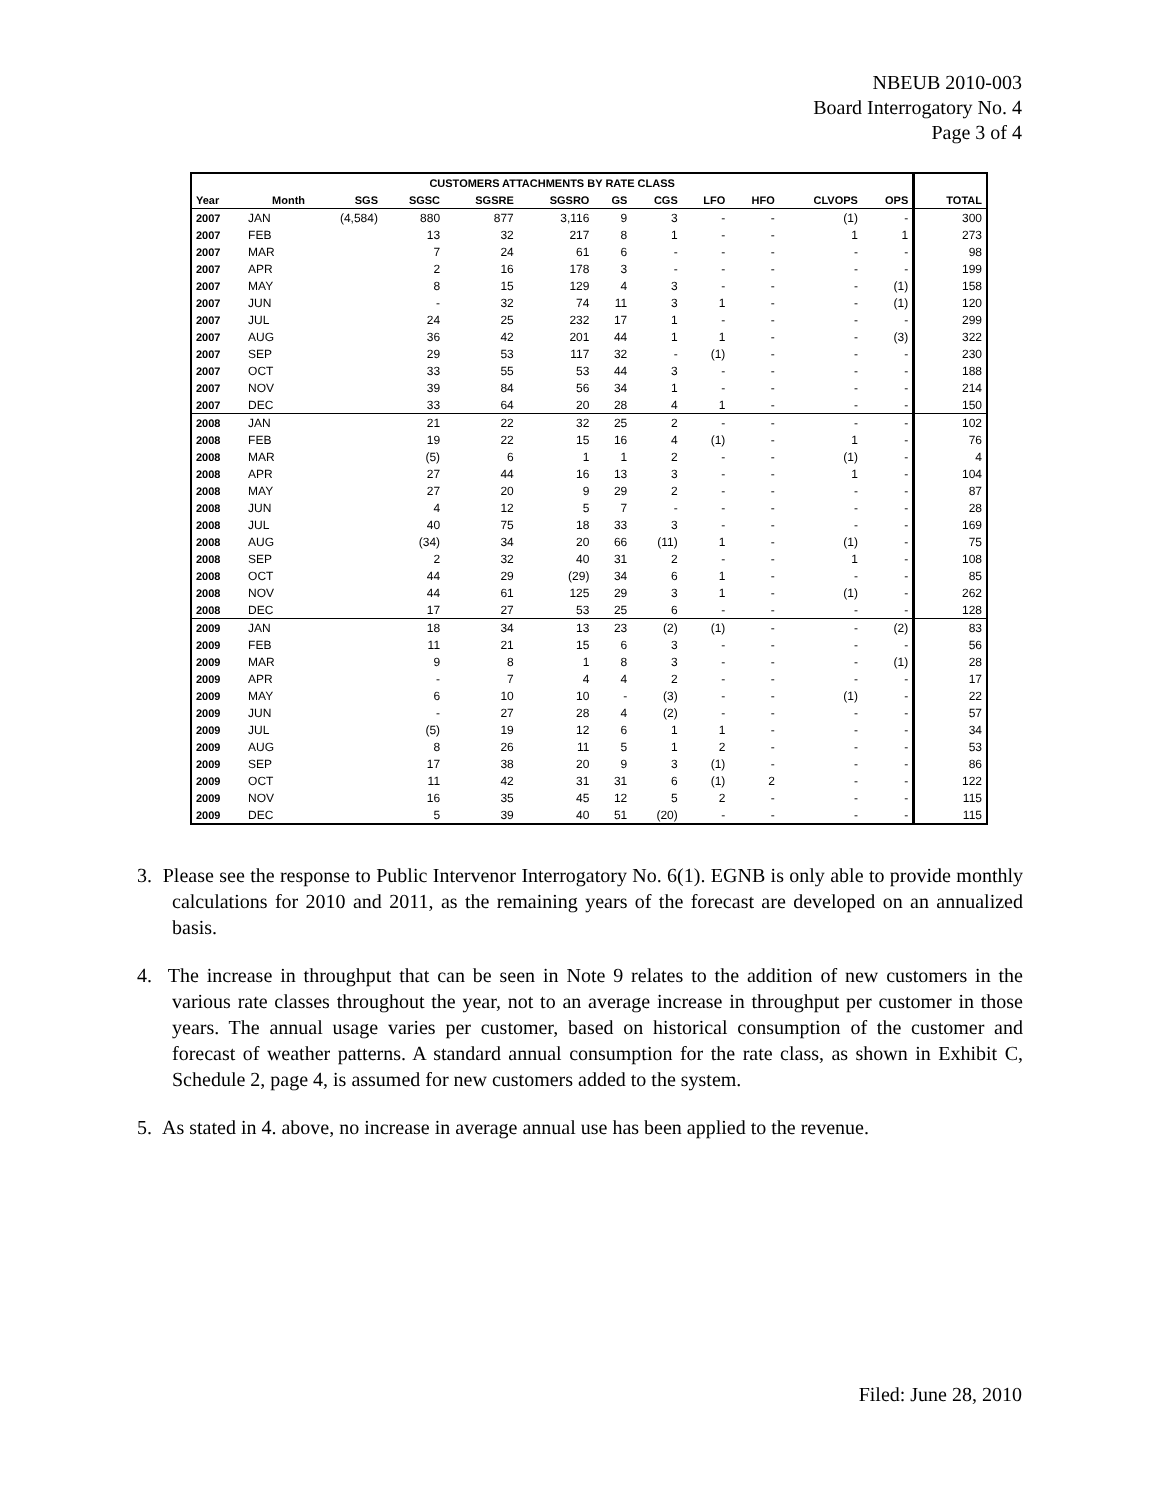NBEUB 2010-003
Board Interrogatory No. 4
Page 3 of 4
| CUSTOMERS ATTACHMENTS BY RATE CLASS | | | | | | | | | | | | |
| --- | --- | --- | --- | --- | --- | --- | --- | --- | --- | --- | --- | --- |
| Year | Month | SGS | SGSC | SGSRE | SGSRO | GS | CGS | LFO | HFO | CLVOPS | OPS | TOTAL |
| 2007 | JAN | (4,584) | 880 | 877 | 3,116 | 9 | 3 | - | - | (1) | - | 300 |
| 2007 | FEB | | 13 | 32 | 217 | 8 | 1 | - | - | 1 | 1 | 273 |
| 2007 | MAR | | 7 | 24 | 61 | 6 | - | - | - | - | - | 98 |
| 2007 | APR | | 2 | 16 | 178 | 3 | - | - | - | - | - | 199 |
| 2007 | MAY | | 8 | 15 | 129 | 4 | 3 | - | - | - | (1) | 158 |
| 2007 | JUN | | - | 32 | 74 | 11 | 3 | 1 | - | - | (1) | 120 |
| 2007 | JUL | | 24 | 25 | 232 | 17 | 1 | - | - | - | - | 299 |
| 2007 | AUG | | 36 | 42 | 201 | 44 | 1 | 1 | - | - | (3) | 322 |
| 2007 | SEP | | 29 | 53 | 117 | 32 | - | (1) | - | - | - | 230 |
| 2007 | OCT | | 33 | 55 | 53 | 44 | 3 | - | - | - | - | 188 |
| 2007 | NOV | | 39 | 84 | 56 | 34 | 1 | - | - | - | - | 214 |
| 2007 | DEC | | 33 | 64 | 20 | 28 | 4 | 1 | - | - | - | 150 |
| 2008 | JAN | | 21 | 22 | 32 | 25 | 2 | - | - | - | - | 102 |
| 2008 | FEB | | 19 | 22 | 15 | 16 | 4 | (1) | - | 1 | - | 76 |
| 2008 | MAR | | (5) | 6 | 1 | 1 | 2 | - | - | (1) | - | 4 |
| 2008 | APR | | 27 | 44 | 16 | 13 | 3 | - | - | 1 | - | 104 |
| 2008 | MAY | | 27 | 20 | 9 | 29 | 2 | - | - | - | - | 87 |
| 2008 | JUN | | 4 | 12 | 5 | 7 | - | - | - | - | - | 28 |
| 2008 | JUL | | 40 | 75 | 18 | 33 | 3 | - | - | - | - | 169 |
| 2008 | AUG | | (34) | 34 | 20 | 66 | (11) | 1 | - | (1) | - | 75 |
| 2008 | SEP | | 2 | 32 | 40 | 31 | 2 | - | - | 1 | - | 108 |
| 2008 | OCT | | 44 | 29 | (29) | 34 | 6 | 1 | - | - | - | 85 |
| 2008 | NOV | | 44 | 61 | 125 | 29 | 3 | 1 | - | (1) | - | 262 |
| 2008 | DEC | | 17 | 27 | 53 | 25 | 6 | - | - | - | - | 128 |
| 2009 | JAN | | 18 | 34 | 13 | 23 | (2) | (1) | - | - | (2) | 83 |
| 2009 | FEB | | 11 | 21 | 15 | 6 | 3 | - | - | - | - | 56 |
| 2009 | MAR | | 9 | 8 | 1 | 8 | 3 | - | - | - | (1) | 28 |
| 2009 | APR | | - | 7 | 4 | 4 | 2 | - | - | - | - | 17 |
| 2009 | MAY | | 6 | 10 | 10 | - | (3) | - | - | (1) | - | 22 |
| 2009 | JUN | | - | 27 | 28 | 4 | (2) | - | - | - | - | 57 |
| 2009 | JUL | | (5) | 19 | 12 | 6 | 1 | 1 | - | - | - | 34 |
| 2009 | AUG | | 8 | 26 | 11 | 5 | 1 | 2 | - | - | - | 53 |
| 2009 | SEP | | 17 | 38 | 20 | 9 | 3 | (1) | - | - | - | 86 |
| 2009 | OCT | | 11 | 42 | 31 | 31 | 6 | (1) | 2 | - | - | 122 |
| 2009 | NOV | | 16 | 35 | 45 | 12 | 5 | 2 | - | - | - | 115 |
| 2009 | DEC | | 5 | 39 | 40 | 51 | (20) | - | - | - | - | 115 |
3. Please see the response to Public Intervenor Interrogatory No. 6(1). EGNB is only able to provide monthly calculations for 2010 and 2011, as the remaining years of the forecast are developed on an annualized basis.
4. The increase in throughput that can be seen in Note 9 relates to the addition of new customers in the various rate classes throughout the year, not to an average increase in throughput per customer in those years. The annual usage varies per customer, based on historical consumption of the customer and forecast of weather patterns. A standard annual consumption for the rate class, as shown in Exhibit C, Schedule 2, page 4, is assumed for new customers added to the system.
5. As stated in 4. above, no increase in average annual use has been applied to the revenue.
Filed: June 28, 2010